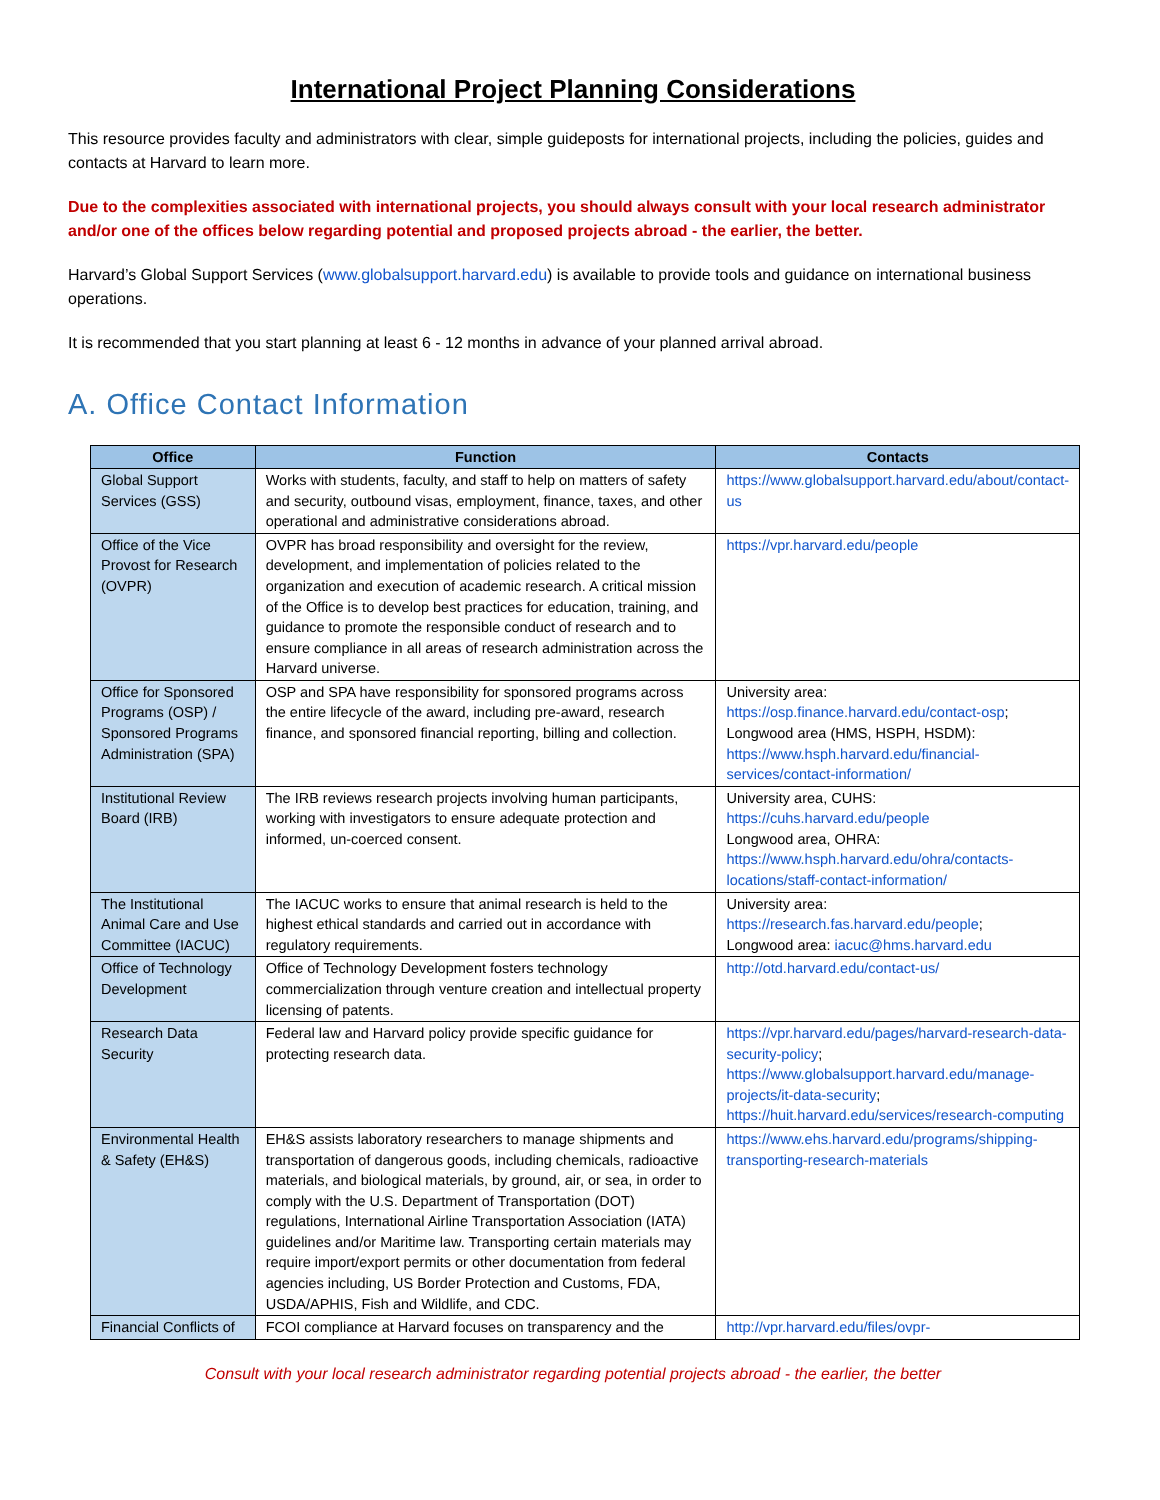International Project Planning Considerations
This resource provides faculty and administrators with clear, simple guideposts for international projects, including the policies, guides and contacts at Harvard to learn more.
Due to the complexities associated with international projects, you should always consult with your local research administrator and/or one of the offices below regarding potential and proposed projects abroad - the earlier, the better.
Harvard’s Global Support Services (www.globalsupport.harvard.edu) is available to provide tools and guidance on international business operations.
It is recommended that you start planning at least 6 - 12 months in advance of your planned arrival abroad.
A. Office Contact Information
| Office | Function | Contacts |
| --- | --- | --- |
| Global Support Services (GSS) | Works with students, faculty, and staff to help on matters of safety and security, outbound visas, employment, finance, taxes, and other operational and administrative considerations abroad. | https://www.globalsupport.harvard.edu/about/contact-us |
| Office of the Vice Provost for Research (OVPR) | OVPR has broad responsibility and oversight for the review, development, and implementation of policies related to the organization and execution of academic research. A critical mission of the Office is to develop best practices for education, training, and guidance to promote the responsible conduct of research and to ensure compliance in all areas of research administration across the Harvard universe. | https://vpr.harvard.edu/people |
| Office for Sponsored Programs (OSP) / Sponsored Programs Administration (SPA) | OSP and SPA have responsibility for sponsored programs across the entire lifecycle of the award, including pre-award, research finance, and sponsored financial reporting, billing and collection. | University area: https://osp.finance.harvard.edu/contact-osp ; Longwood area (HMS, HSPH, HSDM): https://www.hsph.harvard.edu/financial-services/contact-information/ |
| Institutional Review Board (IRB) | The IRB reviews research projects involving human participants, working with investigators to ensure adequate protection and informed, un-coerced consent. | University area, CUHS: https://cuhs.harvard.edu/people Longwood area, OHRA: https://www.hsph.harvard.edu/ohra/contacts-locations/staff-contact-information/ |
| The Institutional Animal Care and Use Committee (IACUC) | The IACUC works to ensure that animal research is held to the highest ethical standards and carried out in accordance with regulatory requirements. | University area: https://research.fas.harvard.edu/people ; Longwood area: iacuc@hms.harvard.edu |
| Office of Technology Development | Office of Technology Development fosters technology commercialization through venture creation and intellectual property licensing of patents. | http://otd.harvard.edu/contact-us/ |
| Research Data Security | Federal law and Harvard policy provide specific guidance for protecting research data. | https://vpr.harvard.edu/pages/harvard-research-data-security-policy ; https://www.globalsupport.harvard.edu/manage-projects/it-data-security ; https://huit.harvard.edu/services/research-computing |
| Environmental Health & Safety (EH&S) | EH&S assists laboratory researchers to manage shipments and transportation of dangerous goods, including chemicals, radioactive materials, and biological materials, by ground, air, or sea, in order to comply with the U.S. Department of Transportation (DOT) regulations, International Airline Transportation Association (IATA) guidelines and/or Maritime law. Transporting certain materials may require import/export permits or other documentation from federal agencies including, US Border Protection and Customs, FDA, USDA/APHIS, Fish and Wildlife, and CDC. | https://www.ehs.harvard.edu/programs/shipping-transporting-research-materials |
| Financial Conflicts of | FCOI compliance at Harvard focuses on transparency and the | http://vpr.harvard.edu/files/ovpr- |
Consult with your local research administrator regarding potential projects abroad - the earlier, the better